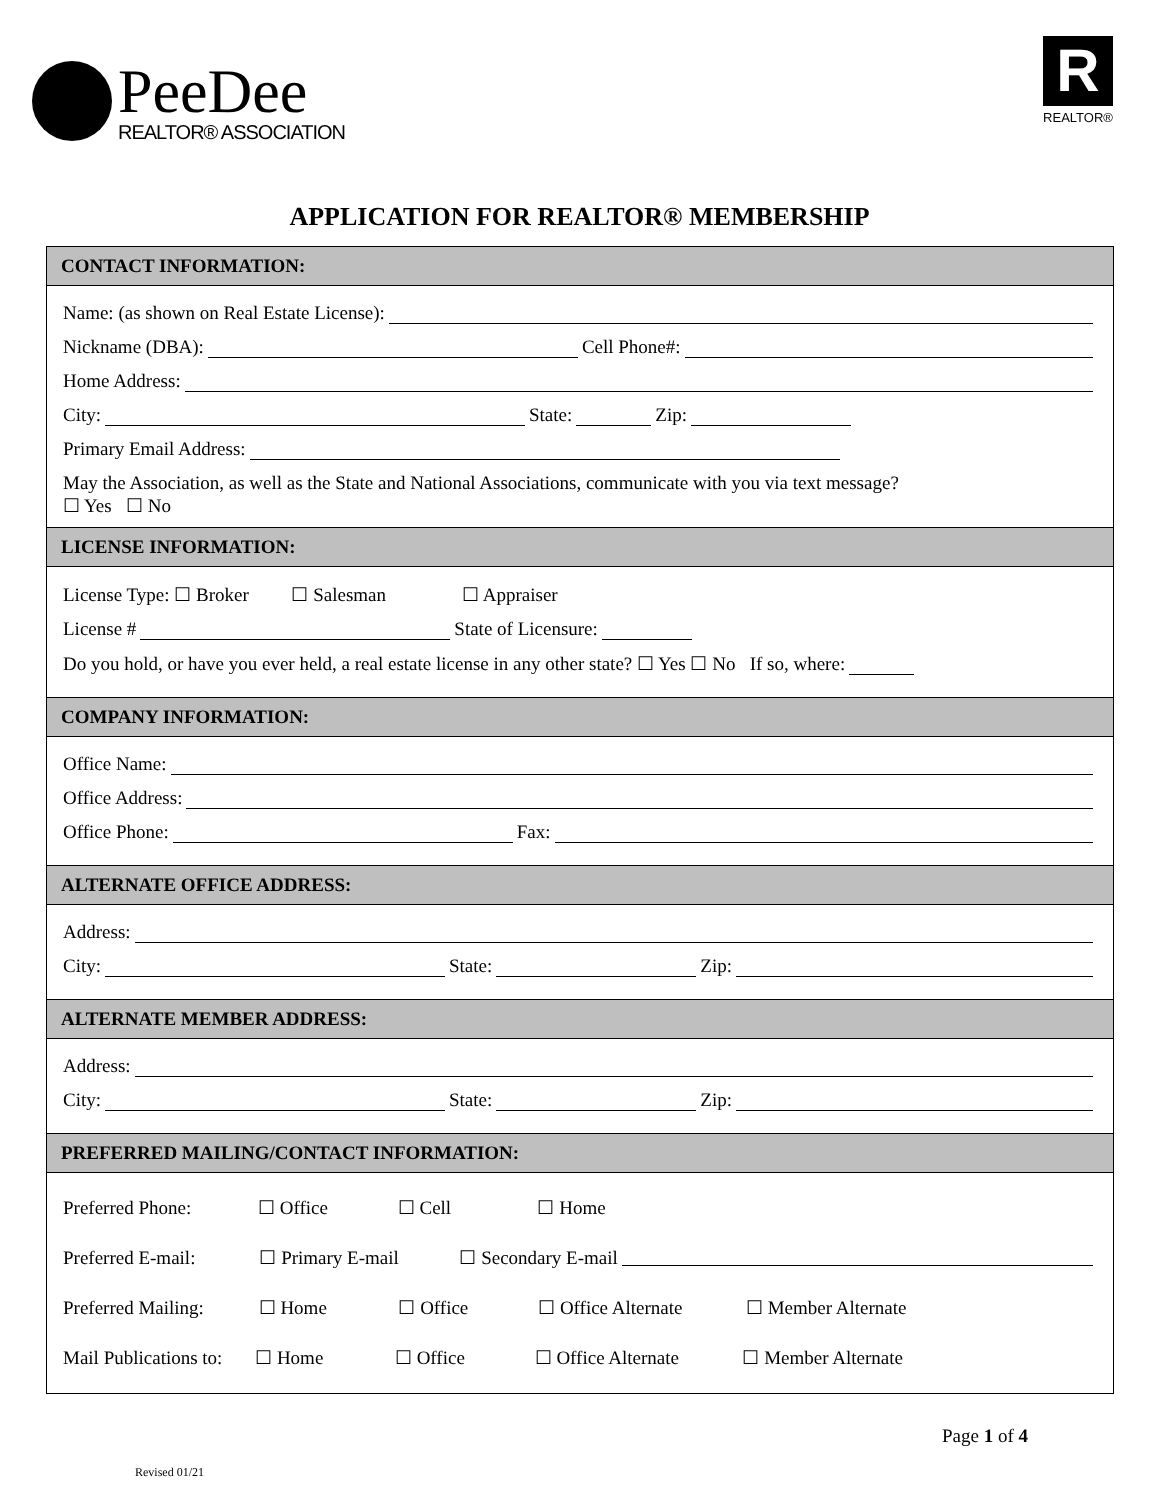PeeDee
REALTOR® ASSOCIATION
R
REALTOR®
APPLICATION FOR REALTOR® MEMBERSHIP
CONTACT INFORMATION:
Name: (as shown on Real Estate License):
Nickname (DBA): Cell Phone#:
Home Address:
City: State: Zip:
Primary Email Address:
May the Association, as well as the State and National Associations, communicate with you via text message?
☐ Yes ☐ No
LICENSE INFORMATION:
License Type: ☐ Broker ☐ Salesman ☐ Appraiser
License # State of Licensure:
Do you hold, or have you ever held, a real estate license in any other state? ☐ Yes ☐ No If so, where:
COMPANY INFORMATION:
Office Name:
Office Address:
Office Phone: Fax:
ALTERNATE OFFICE ADDRESS:
Address:
City: State: Zip:
ALTERNATE MEMBER ADDRESS:
Address:
City: State: Zip:
PREFERRED MAILING/CONTACT INFORMATION:
Preferred Phone: ☐ Office ☐ Cell ☐ Home
Preferred E-mail: ☐ Primary E-mail ☐ Secondary E-mail
Preferred Mailing: ☐ Home ☐ Office ☐ Office Alternate ☐ Member Alternate
Mail Publications to: ☐ Home ☐ Office ☐ Office Alternate ☐ Member Alternate
Page 1 of 4
Revised 01/21